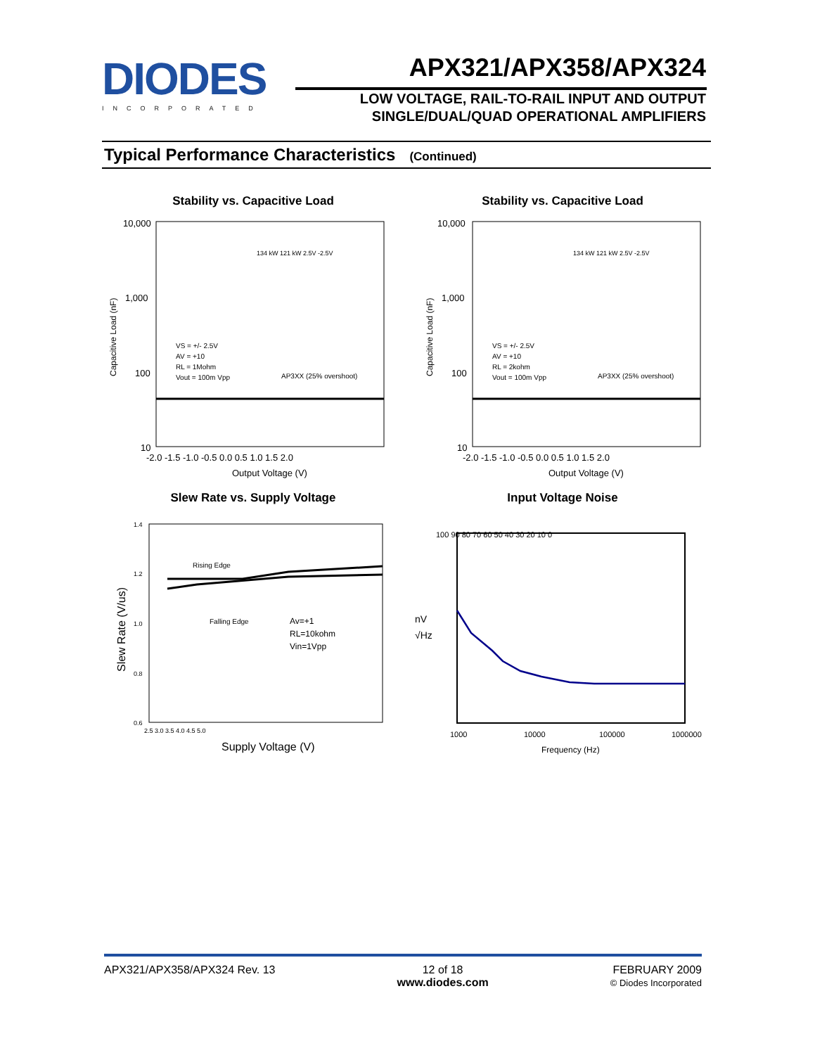DIODES
INCORPORATED
APX321/APX358/APX324
LOW VOLTAGE, RAIL-TO-RAIL INPUT AND OUTPUT
SINGLE/DUAL/QUAD OPERATIONAL AMPLIFIERS
Typical Performance Characteristics (Continued)
Stability vs. Capacitive Load Stability vs. Capacitive Load
10,000
1,000
100
10
-2.0 -1.5 -1.0 -0.5 0.0 0.5 1.0 1.5 2.0
Output Voltage (V)
VS = +/- 2.5V
AV = +10
RL = 1Mohm
Vout = 100m Vpp
AP3XX (25% overshoot)
134 kW 121 kW 2.5V -2.5V
Capacitive Load (nF)
10,000
1,000
100
10
-2.0 -1.5 -1.0 -0.5 0.0 0.5 1.0 1.5 2.0
Output Voltage (V)
VS = +/- 2.5V
AV = +10
RL = 2kohm
Vout = 100m Vpp
AP3XX (25% overshoot)
134 kW 121 kW 2.5V -2.5V
Capacitive Load (nF)
Slew Rate vs. Supply Voltage Input Voltage Noise
1.4
1.2
1.0
0.8
0.6
2.5 3.0 3.5 4.0 4.5 5.0
Rising Edge
Falling Edge
Av=+1
RL=10kohm
Vin=1Vpp
Supply Voltage (V)
Slew Rate (V/us)
100 90 80 70 60 50 40 30 20 10 0
nV
√Hz
1000
10000
100000
1000000
Frequency (Hz)
APX321/APX358/APX324 Rev. 13 12 of 18
www.diodes.com
FEBRUARY 2009
© Diodes Incorporated